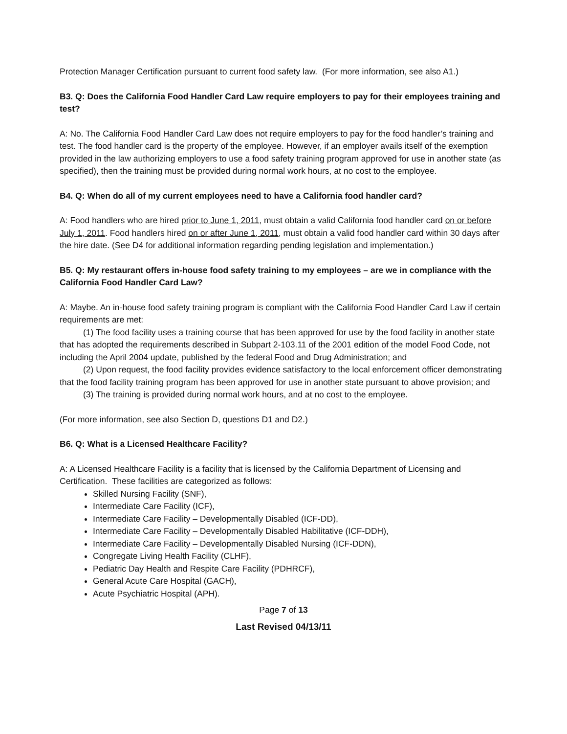Protection Manager Certification pursuant to current food safety law. (For more information, see also A1.)
B3. Q: Does the California Food Handler Card Law require employers to pay for their employees training and test?
A: No. The California Food Handler Card Law does not require employers to pay for the food handler’s training and test. The food handler card is the property of the employee. However, if an employer avails itself of the exemption provided in the law authorizing employers to use a food safety training program approved for use in another state (as specified), then the training must be provided during normal work hours, at no cost to the employee.
B4. Q: When do all of my current employees need to have a California food handler card?
A: Food handlers who are hired prior to June 1, 2011, must obtain a valid California food handler card on or before July 1, 2011. Food handlers hired on or after June 1, 2011, must obtain a valid food handler card within 30 days after the hire date. (See D4 for additional information regarding pending legislation and implementation.)
B5. Q: My restaurant offers in-house food safety training to my employees – are we in compliance with the California Food Handler Card Law?
A: Maybe. An in-house food safety training program is compliant with the California Food Handler Card Law if certain requirements are met:
(1) The food facility uses a training course that has been approved for use by the food facility in another state that has adopted the requirements described in Subpart 2-103.11 of the 2001 edition of the model Food Code, not including the April 2004 update, published by the federal Food and Drug Administration; and
(2) Upon request, the food facility provides evidence satisfactory to the local enforcement officer demonstrating that the food facility training program has been approved for use in another state pursuant to above provision; and
(3) The training is provided during normal work hours, and at no cost to the employee.
(For more information, see also Section D, questions D1 and D2.)
B6. Q: What is a Licensed Healthcare Facility?
A: A Licensed Healthcare Facility is a facility that is licensed by the California Department of Licensing and Certification. These facilities are categorized as follows:
Skilled Nursing Facility (SNF),
Intermediate Care Facility (ICF),
Intermediate Care Facility – Developmentally Disabled (ICF-DD),
Intermediate Care Facility – Developmentally Disabled Habilitative (ICF-DDH),
Intermediate Care Facility – Developmentally Disabled Nursing (ICF-DDN),
Congregate Living Health Facility (CLHF),
Pediatric Day Health and Respite Care Facility (PDHRCF),
General Acute Care Hospital (GACH),
Acute Psychiatric Hospital (APH).
Page 7 of 13
Last Revised 04/13/11